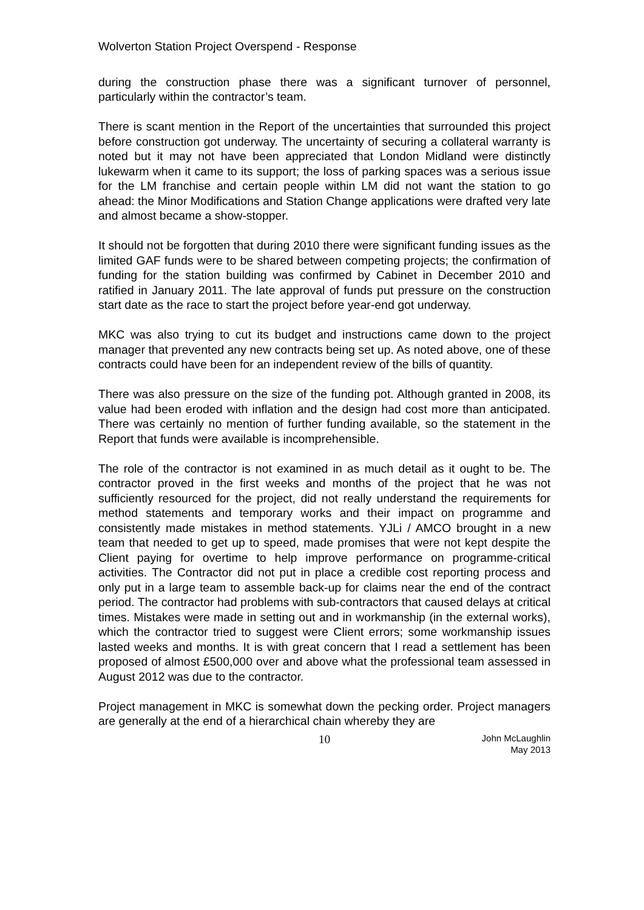Wolverton Station Project Overspend - Response
during the construction phase there was a significant turnover of personnel, particularly within the contractor’s team.
There is scant mention in the Report of the uncertainties that surrounded this project before construction got underway. The uncertainty of securing a collateral warranty is noted but it may not have been appreciated that London Midland were distinctly lukewarm when it came to its support; the loss of parking spaces was a serious issue for the LM franchise and certain people within LM did not want the station to go ahead: the Minor Modifications and Station Change applications were drafted very late and almost became a show-stopper.
It should not be forgotten that during 2010 there were significant funding issues as the limited GAF funds were to be shared between competing projects; the confirmation of funding for the station building was confirmed by Cabinet in December 2010 and ratified in January 2011. The late approval of funds put pressure on the construction start date as the race to start the project before year-end got underway.
MKC was also trying to cut its budget and instructions came down to the project manager that prevented any new contracts being set up. As noted above, one of these contracts could have been for an independent review of the bills of quantity.
There was also pressure on the size of the funding pot. Although granted in 2008, its value had been eroded with inflation and the design had cost more than anticipated. There was certainly no mention of further funding available, so the statement in the Report that funds were available is incomprehensible.
The role of the contractor is not examined in as much detail as it ought to be. The contractor proved in the first weeks and months of the project that he was not sufficiently resourced for the project, did not really understand the requirements for method statements and temporary works and their impact on programme and consistently made mistakes in method statements. YJLi / AMCO brought in a new team that needed to get up to speed, made promises that were not kept despite the Client paying for overtime to help improve performance on programme-critical activities. The Contractor did not put in place a credible cost reporting process and only put in a large team to assemble back-up for claims near the end of the contract period. The contractor had problems with sub-contractors that caused delays at critical times. Mistakes were made in setting out and in workmanship (in the external works), which the contractor tried to suggest were Client errors; some workmanship issues lasted weeks and months. It is with great concern that I read a settlement has been proposed of almost £500,000 over and above what the professional team assessed in August 2012 was due to the contractor.
Project management in MKC is somewhat down the pecking order. Project managers are generally at the end of a hierarchical chain whereby they are
10
John McLaughlin
May 2013